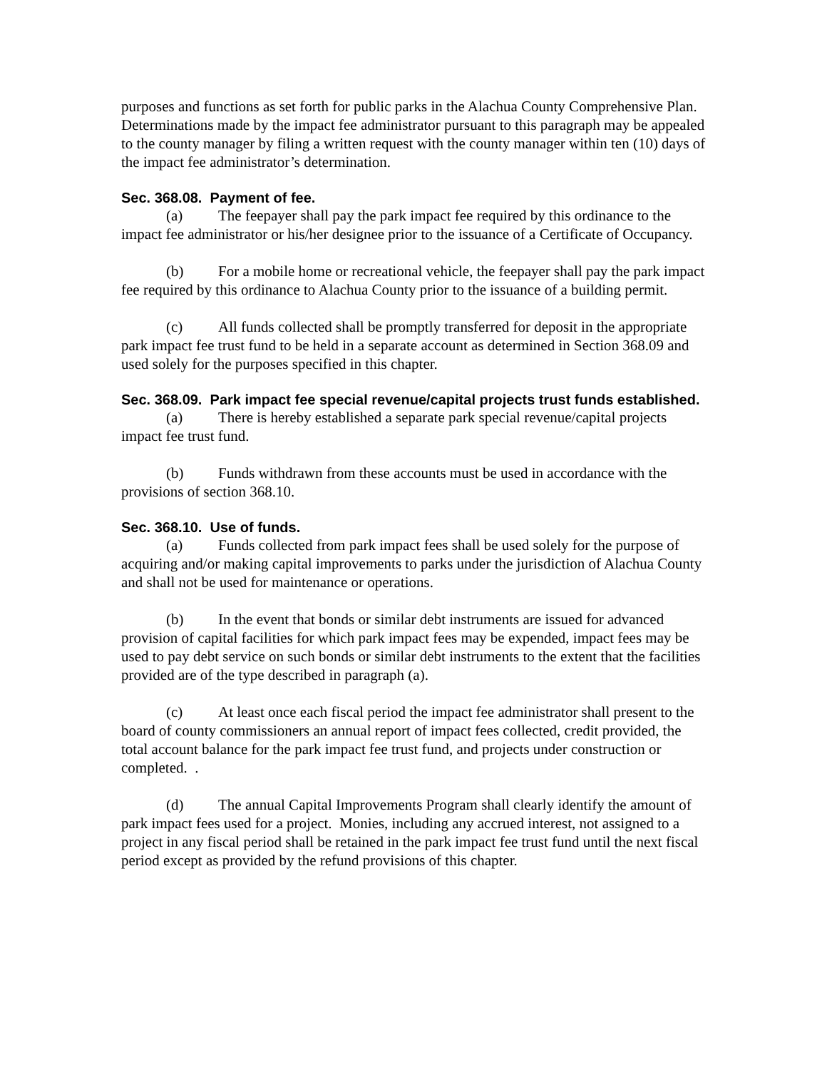purposes and functions as set forth for public parks in the Alachua County Comprehensive Plan. Determinations made by the impact fee administrator pursuant to this paragraph may be appealed to the county manager by filing a written request with the county manager within ten (10) days of the impact fee administrator’s determination.
Sec. 368.08. Payment of fee.
(a) The feepayer shall pay the park impact fee required by this ordinance to the impact fee administrator or his/her designee prior to the issuance of a Certificate of Occupancy.
(b) For a mobile home or recreational vehicle, the feepayer shall pay the park impact fee required by this ordinance to Alachua County prior to the issuance of a building permit.
(c) All funds collected shall be promptly transferred for deposit in the appropriate park impact fee trust fund to be held in a separate account as determined in Section 368.09 and used solely for the purposes specified in this chapter.
Sec. 368.09. Park impact fee special revenue/capital projects trust funds established.
(a) There is hereby established a separate park special revenue/capital projects impact fee trust fund.
(b) Funds withdrawn from these accounts must be used in accordance with the provisions of section 368.10.
Sec. 368.10. Use of funds.
(a) Funds collected from park impact fees shall be used solely for the purpose of acquiring and/or making capital improvements to parks under the jurisdiction of Alachua County and shall not be used for maintenance or operations.
(b) In the event that bonds or similar debt instruments are issued for advanced provision of capital facilities for which park impact fees may be expended, impact fees may be used to pay debt service on such bonds or similar debt instruments to the extent that the facilities provided are of the type described in paragraph (a).
(c) At least once each fiscal period the impact fee administrator shall present to the board of county commissioners an annual report of impact fees collected, credit provided, the total account balance for the park impact fee trust fund, and projects under construction or completed. .
(d) The annual Capital Improvements Program shall clearly identify the amount of park impact fees used for a project. Monies, including any accrued interest, not assigned to a project in any fiscal period shall be retained in the park impact fee trust fund until the next fiscal period except as provided by the refund provisions of this chapter.